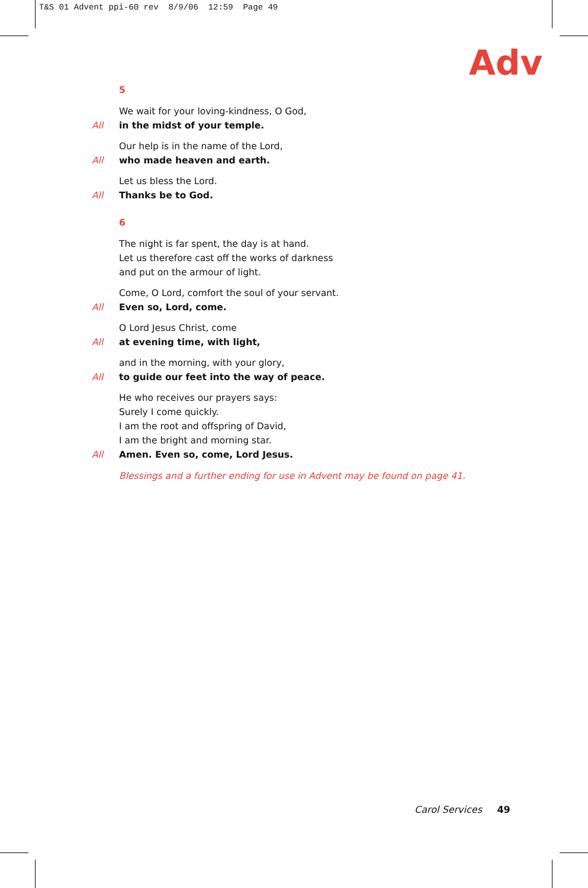T&S 01 Advent ppi-60 rev 8/9/06 12:59 Page 49
Adv
5
We wait for your loving-kindness, O God,
All in the midst of your temple.
Our help is in the name of the Lord,
All who made heaven and earth.
Let us bless the Lord.
All Thanks be to God.
6
The night is far spent, the day is at hand.
Let us therefore cast off the works of darkness
and put on the armour of light.
Come, O Lord, comfort the soul of your servant.
All Even so, Lord, come.
O Lord Jesus Christ, come
All at evening time, with light,
and in the morning, with your glory,
All to guide our feet into the way of peace.
He who receives our prayers says:
Surely I come quickly.
I am the root and offspring of David,
I am the bright and morning star.
All Amen. Even so, come, Lord Jesus.
Blessings and a further ending for use in Advent may be found on page 41.
Carol Services 49